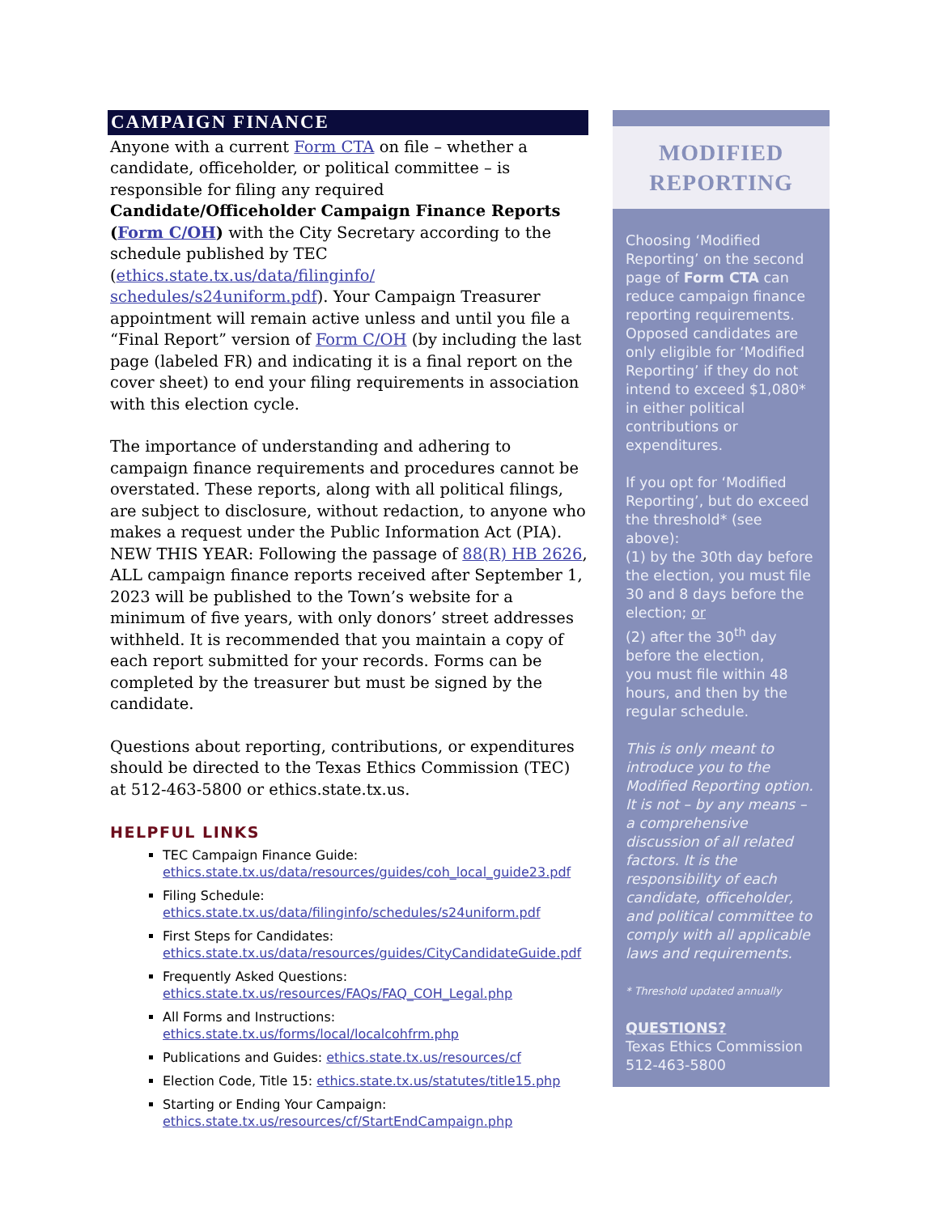CAMPAIGN FINANCE
Anyone with a current Form CTA on file – whether a candidate, officeholder, or political committee – is responsible for filing any required Candidate/Officeholder Campaign Finance Reports (Form C/OH) with the City Secretary according to the schedule published by TEC (ethics.state.tx.us/data/filinginfo/ schedules/s24uniform.pdf). Your Campaign Treasurer appointment will remain active unless and until you file a “Final Report” version of Form C/OH (by including the last page (labeled FR) and indicating it is a final report on the cover sheet) to end your filing requirements in association with this election cycle.
The importance of understanding and adhering to campaign finance requirements and procedures cannot be overstated. These reports, along with all political filings, are subject to disclosure, without redaction, to anyone who makes a request under the Public Information Act (PIA). NEW THIS YEAR: Following the passage of 88(R) HB 2626, ALL campaign finance reports received after September 1, 2023 will be published to the Town’s website for a minimum of five years, with only donors’ street addresses withheld. It is recommended that you maintain a copy of each report submitted for your records. Forms can be completed by the treasurer but must be signed by the candidate.
Questions about reporting, contributions, or expenditures should be directed to the Texas Ethics Commission (TEC) at 512-463-5800 or ethics.state.tx.us.
HELPFUL LINKS
TEC Campaign Finance Guide:
ethics.state.tx.us/data/resources/guides/coh_local_guide23.pdf
Filing Schedule:
ethics.state.tx.us/data/filinginfo/schedules/s24uniform.pdf
First Steps for Candidates:
ethics.state.tx.us/data/resources/guides/CityCandidateGuide.pdf
Frequently Asked Questions:
ethics.state.tx.us/resources/FAQs/FAQ_COH_Legal.php
All Forms and Instructions:
ethics.state.tx.us/forms/local/localcohfrm.php
Publications and Guides: ethics.state.tx.us/resources/cf
Election Code, Title 15: ethics.state.tx.us/statutes/title15.php
Starting or Ending Your Campaign:
ethics.state.tx.us/resources/cf/StartEndCampaign.php
MODIFIED
REPORTING
Choosing ‘Modified Reporting’ on the second page of Form CTA can reduce campaign finance reporting requirements. Opposed candidates are only eligible for ‘Modified Reporting’ if they do not intend to exceed $1,080* in either political contributions or expenditures.
If you opt for ‘Modified Reporting’, but do exceed the threshold* (see above):
(1) by the 30th day before the election, you must file 30 and 8 days before the election; or
(2) after the 30<sup>th</sup> day before the election,
you must file within 48 hours, and then by the regular schedule.
This is only meant to introduce you to the Modified Reporting option. It is not – by any means – a comprehensive discussion of all related factors. It is the responsibility of each candidate, officeholder, and political committee to comply with all applicable laws and requirements.
* Threshold updated annually
QUESTIONS?
Texas Ethics Commission
512-463-5800